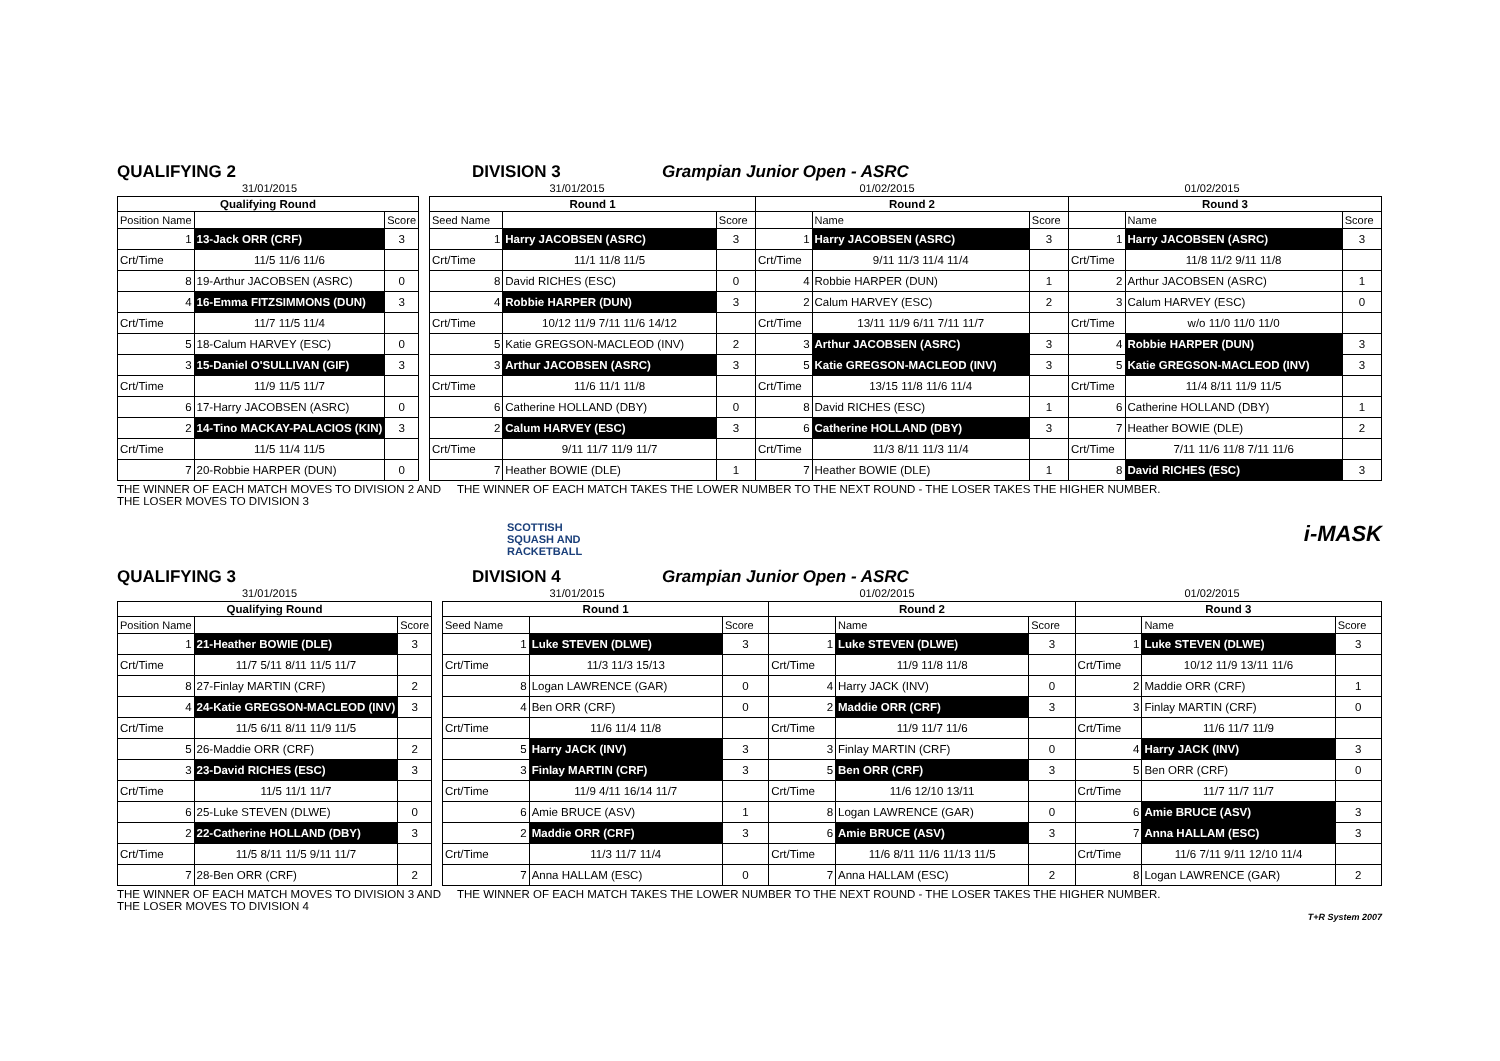QUALIFYING 2 DIVISION 3 Grampian Junior Open - ASRC
31/01/2015 31/01/2015 01/02/2015 01/02/2015
| Qualifying Round | | |
| --- | --- | --- |
| Position Name | | Score |
| 1 | 13-Jack ORR (CRF) | 3 |
| Crt/Time | 11/5 11/6 11/6 | |
| 8 | 19-Arthur JACOBSEN (ASRC) | 0 |
| 4 | 16-Emma FITZSIMMONS (DUN) | 3 |
| Crt/Time | 11/7 11/5 11/4 | |
| 5 | 18-Calum HARVEY (ESC) | 0 |
| 3 | 15-Daniel O'SULLIVAN (GIF) | 3 |
| Crt/Time | 11/9 11/5 11/7 | |
| 6 | 17-Harry JACOBSEN (ASRC) | 0 |
| 2 | 14-Tino MACKAY-PALACIOS (KIN) | 3 |
| Crt/Time | 11/5 11/4 11/5 | |
| 7 | 20-Robbie HARPER (DUN) | 0 |
| Round 1 | | | Round 2 | | | Round 3 | | |
| --- | --- | --- | --- | --- | --- | --- | --- | --- |
| Seed Name | | Score | | Name | Score | | Name | Score |
| 1 | Harry JACOBSEN (ASRC) | 3 | 1 | Harry JACOBSEN (ASRC) | 3 | 1 | Harry JACOBSEN (ASRC) | 3 |
| Crt/Time | 11/1 11/8 11/5 | | Crt/Time | 9/11 11/3 11/4 11/4 | | Crt/Time | 11/8 11/2 9/11 11/8 | |
| 8 | David RICHES (ESC) | 0 | 4 | Robbie HARPER (DUN) | 1 | 2 | Arthur JACOBSEN (ASRC) | 1 |
| 4 | Robbie HARPER (DUN) | 3 | 2 | Calum HARVEY (ESC) | 2 | 3 | Calum HARVEY (ESC) | 0 |
| Crt/Time | 10/12 11/9 7/11 11/6 14/12 | | Crt/Time | 13/11 11/9 6/11 7/11 11/7 | | Crt/Time | w/o 11/0 11/0 11/0 | |
| 5 | Katie GREGSON-MACLEOD (INV) | 2 | 3 | Arthur JACOBSEN (ASRC) | 3 | 4 | Robbie HARPER (DUN) | 3 |
| 3 | Arthur JACOBSEN (ASRC) | 3 | 5 | Katie GREGSON-MACLEOD (INV) | 3 | 5 | Katie GREGSON-MACLEOD (INV) | 3 |
| Crt/Time | 11/6 11/1 11/8 | | Crt/Time | 13/15 11/8 11/6 11/4 | | Crt/Time | 11/4 8/11 11/9 11/5 | |
| 6 | Catherine HOLLAND (DBY) | 0 | 8 | David RICHES (ESC) | 1 | 6 | Catherine HOLLAND (DBY) | 1 |
| 2 | Calum HARVEY (ESC) | 3 | 6 | Catherine HOLLAND (DBY) | 3 | 7 | Heather BOWIE (DLE) | 2 |
| Crt/Time | 9/11 11/7 11/9 11/7 | | Crt/Time | 11/3 8/11 11/3 11/4 | | Crt/Time | 7/11 11/6 11/8 7/11 11/6 | |
| 7 | Heather BOWIE (DLE) | 1 | 7 | Heather BOWIE (DLE) | 1 | 8 | David RICHES (ESC) | 3 |
THE WINNER OF EACH MATCH MOVES TO DIVISION 2 AND THE LOSER MOVES TO DIVISION 3 THE WINNER OF EACH MATCH TAKES THE LOWER NUMBER TO THE NEXT ROUND - THE LOSER TAKES THE HIGHER NUMBER.
SCOTTISH
SQUASH AND
RACKETBALL i-MASK
QUALIFYING 3 DIVISION 4 Grampian Junior Open - ASRC
31/01/2015 31/01/2015 01/02/2015 01/02/2015
| Qualifying Round | | |
| --- | --- | --- |
| Position Name | | Score |
| 1 | 21-Heather BOWIE (DLE) | 3 |
| Crt/Time | 11/7 5/11 8/11 11/5 11/7 | |
| 8 | 27-Finlay MARTIN (CRF) | 2 |
| 4 | 24-Katie GREGSON-MACLEOD (INV) | 3 |
| Crt/Time | 11/5 6/11 8/11 11/9 11/5 | |
| 5 | 26-Maddie ORR (CRF) | 2 |
| 3 | 23-David RICHES (ESC) | 3 |
| Crt/Time | 11/5 11/1 11/7 | |
| 6 | 25-Luke STEVEN (DLWE) | 0 |
| 2 | 22-Catherine HOLLAND (DBY) | 3 |
| Crt/Time | 11/5 8/11 11/5 9/11 11/7 | |
| 7 | 28-Ben ORR (CRF) | 2 |
| Round 1 | | | Round 2 | | | Round 3 | | |
| --- | --- | --- | --- | --- | --- | --- | --- | --- |
| Seed Name | | Score | | Name | Score | | Name | Score |
| 1 | Luke STEVEN (DLWE) | 3 | 1 | Luke STEVEN (DLWE) | 3 | 1 | Luke STEVEN (DLWE) | 3 |
| Crt/Time | 11/3 11/3 15/13 | | Crt/Time | 11/9 11/8 11/8 | | Crt/Time | 10/12 11/9 13/11 11/6 | |
| 8 | Logan LAWRENCE (GAR) | 0 | 4 | Harry JACK (INV) | 0 | 2 | Maddie ORR (CRF) | 1 |
| 4 | Ben ORR (CRF) | 0 | 2 | Maddie ORR (CRF) | 3 | 3 | Finlay MARTIN (CRF) | 0 |
| Crt/Time | 11/6 11/4 11/8 | | Crt/Time | 11/9 11/7 11/6 | | Crt/Time | 11/6 11/7 11/9 | |
| 5 | Harry JACK (INV) | 3 | 3 | Finlay MARTIN (CRF) | 0 | 4 | Harry JACK (INV) | 3 |
| 3 | Finlay MARTIN (CRF) | 3 | 5 | Ben ORR (CRF) | 3 | 5 | Ben ORR (CRF) | 0 |
| Crt/Time | 11/9 4/11 16/14 11/7 | | Crt/Time | 11/6 12/10 13/11 | | Crt/Time | 11/7 11/7 11/7 | |
| 6 | Amie BRUCE (ASV) | 1 | 8 | Logan LAWRENCE (GAR) | 0 | 6 | Amie BRUCE (ASV) | 3 |
| 2 | Maddie ORR (CRF) | 3 | 6 | Amie BRUCE (ASV) | 3 | 7 | Anna HALLAM (ESC) | 3 |
| Crt/Time | 11/3 11/7 11/4 | | Crt/Time | 11/6 8/11 11/6 11/13 11/5 | | Crt/Time | 11/6 7/11 9/11 12/10 11/4 | |
| 7 | Anna HALLAM (ESC) | 0 | 7 | Anna HALLAM (ESC) | 2 | 8 | Logan LAWRENCE (GAR) | 2 |
THE WINNER OF EACH MATCH MOVES TO DIVISION 3 AND THE LOSER MOVES TO DIVISION 4 THE WINNER OF EACH MATCH TAKES THE LOWER NUMBER TO THE NEXT ROUND - THE LOSER TAKES THE HIGHER NUMBER.
T+R System 2007